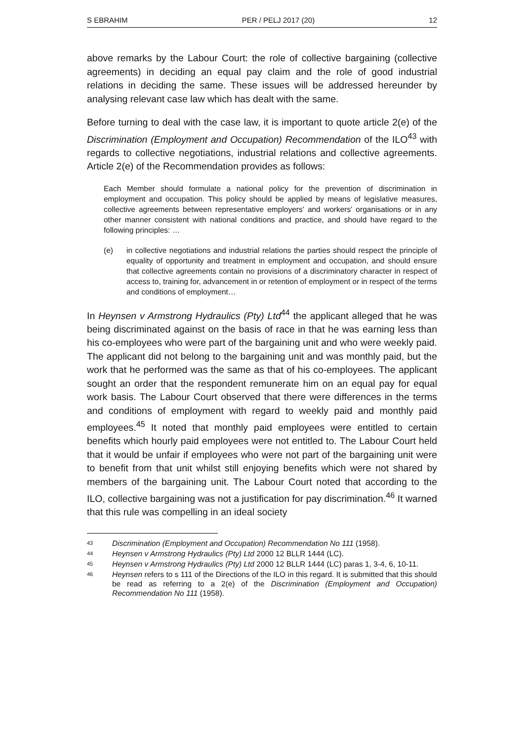S EBRAHIM PER / PELJ 2017 (20) 12
above remarks by the Labour Court: the role of collective bargaining (collective agreements) in deciding an equal pay claim and the role of good industrial relations in deciding the same. These issues will be addressed hereunder by analysing relevant case law which has dealt with the same.
Before turning to deal with the case law, it is important to quote article 2(e) of the Discrimination (Employment and Occupation) Recommendation of the ILO<sup>43</sup> with regards to collective negotiations, industrial relations and collective agreements. Article 2(e) of the Recommendation provides as follows:
Each Member should formulate a national policy for the prevention of discrimination in employment and occupation. This policy should be applied by means of legislative measures, collective agreements between representative employers' and workers' organisations or in any other manner consistent with national conditions and practice, and should have regard to the following principles: …
(e) in collective negotiations and industrial relations the parties should respect the principle of equality of opportunity and treatment in employment and occupation, and should ensure that collective agreements contain no provisions of a discriminatory character in respect of access to, training for, advancement in or retention of employment or in respect of the terms and conditions of employment…
In Heynsen v Armstrong Hydraulics (Pty) Ltd<sup>44</sup> the applicant alleged that he was being discriminated against on the basis of race in that he was earning less than his co-employees who were part of the bargaining unit and who were weekly paid. The applicant did not belong to the bargaining unit and was monthly paid, but the work that he performed was the same as that of his co-employees. The applicant sought an order that the respondent remunerate him on an equal pay for equal work basis. The Labour Court observed that there were differences in the terms and conditions of employment with regard to weekly paid and monthly paid employees.<sup>45</sup> It noted that monthly paid employees were entitled to certain benefits which hourly paid employees were not entitled to. The Labour Court held that it would be unfair if employees who were not part of the bargaining unit were to benefit from that unit whilst still enjoying benefits which were not shared by members of the bargaining unit. The Labour Court noted that according to the ILO, collective bargaining was not a justification for pay discrimination.<sup>46</sup> It warned that this rule was compelling in an ideal society
43 Discrimination (Employment and Occupation) Recommendation No 111 (1958).
44 Heynsen v Armstrong Hydraulics (Pty) Ltd 2000 12 BLLR 1444 (LC).
45 Heynsen v Armstrong Hydraulics (Pty) Ltd 2000 12 BLLR 1444 (LC) paras 1, 3-4, 6, 10-11.
46 Heynsen refers to s 111 of the Directions of the ILO in this regard. It is submitted that this should be read as referring to a 2(e) of the Discrimination (Employment and Occupation) Recommendation No 111 (1958).